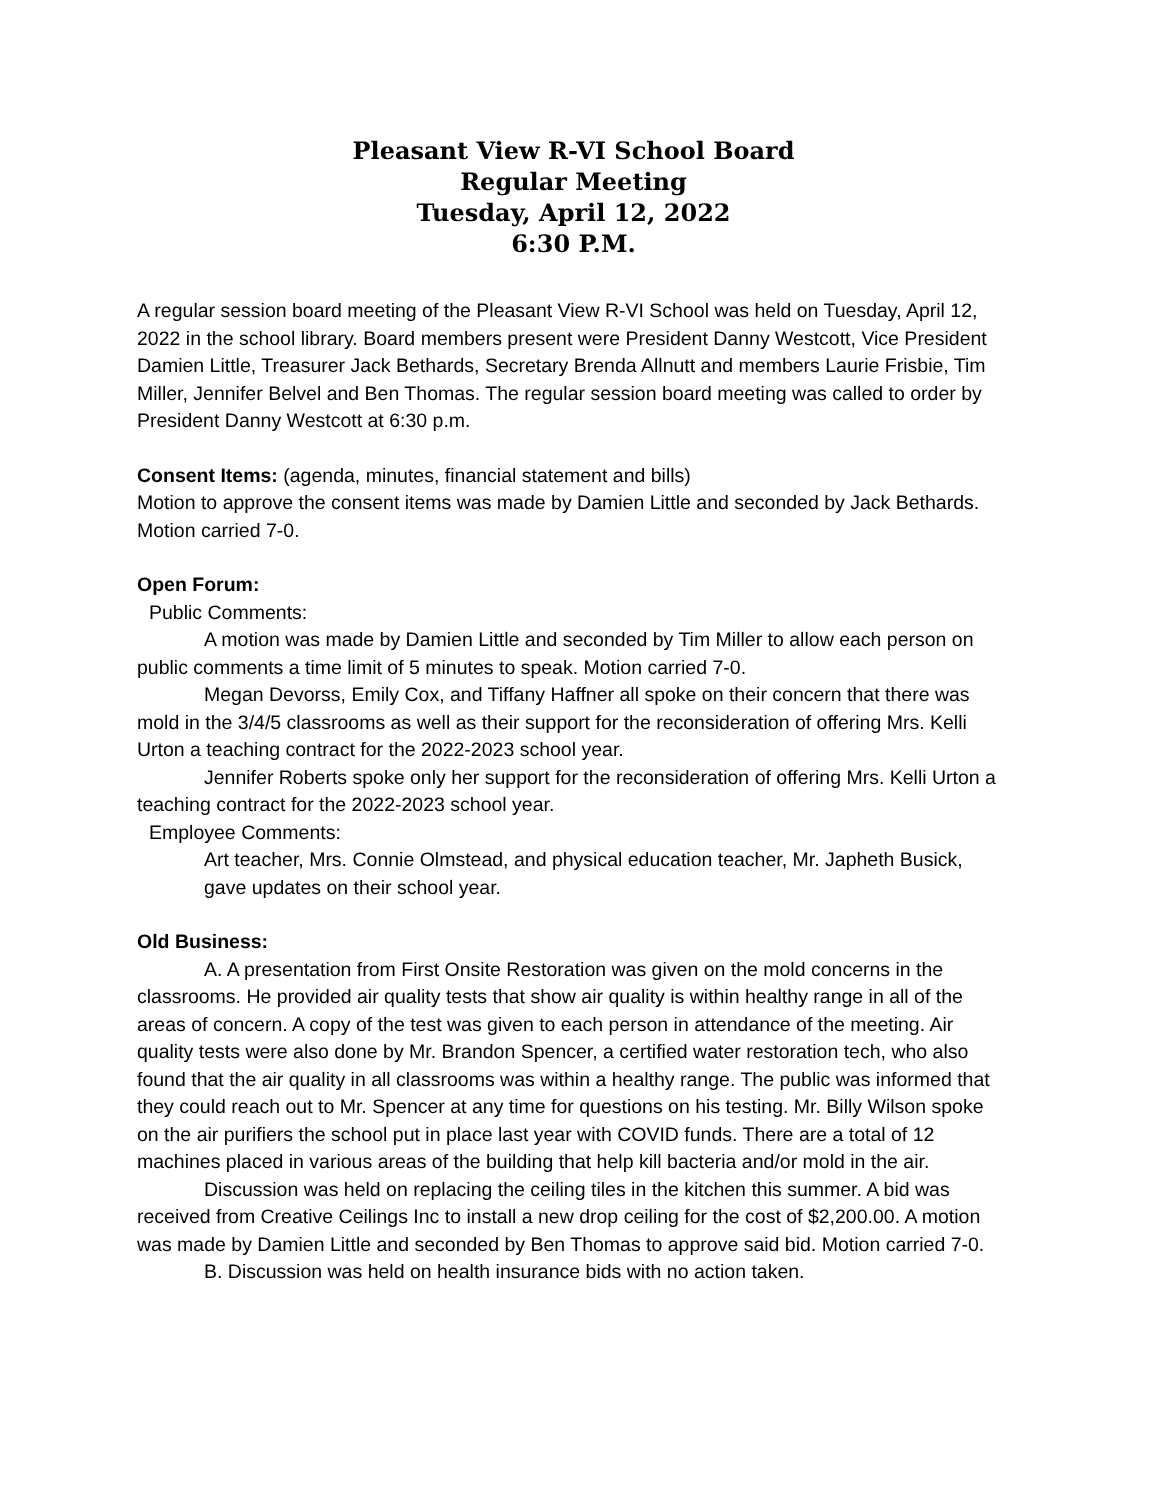Pleasant View R-VI School Board
Regular Meeting
Tuesday, April 12, 2022
6:30 P.M.
A regular session board meeting of the Pleasant View R-VI School was held on Tuesday, April 12, 2022 in the school library. Board members present were President Danny Westcott, Vice President Damien Little, Treasurer Jack Bethards, Secretary Brenda Allnutt and members Laurie Frisbie, Tim Miller, Jennifer Belvel and Ben Thomas. The regular session board meeting was called to order by President Danny Westcott at 6:30 p.m.
Consent Items: (agenda, minutes, financial statement and bills)
Motion to approve the consent items was made by Damien Little and seconded by Jack Bethards. Motion carried 7-0.
Open Forum:
Public Comments:
A motion was made by Damien Little and seconded by Tim Miller to allow each person on public comments a time limit of 5 minutes to speak. Motion carried 7-0.
Megan Devorss, Emily Cox, and Tiffany Haffner all spoke on their concern that there was mold in the 3/4/5 classrooms as well as their support for the reconsideration of offering Mrs. Kelli Urton a teaching contract for the 2022-2023 school year.
Jennifer Roberts spoke only her support for the reconsideration of offering Mrs. Kelli Urton a teaching contract for the 2022-2023 school year.
Employee Comments:
Art teacher, Mrs. Connie Olmstead, and physical education teacher, Mr. Japheth Busick, gave updates on their school year.
Old Business:
A. A presentation from First Onsite Restoration was given on the mold concerns in the classrooms. He provided air quality tests that show air quality is within healthy range in all of the areas of concern. A copy of the test was given to each person in attendance of the meeting. Air quality tests were also done by Mr. Brandon Spencer, a certified water restoration tech, who also found that the air quality in all classrooms was within a healthy range. The public was informed that they could reach out to Mr. Spencer at any time for questions on his testing. Mr. Billy Wilson spoke on the air purifiers the school put in place last year with COVID funds. There are a total of 12 machines placed in various areas of the building that help kill bacteria and/or mold in the air.
Discussion was held on replacing the ceiling tiles in the kitchen this summer. A bid was received from Creative Ceilings Inc to install a new drop ceiling for the cost of $2,200.00. A motion was made by Damien Little and seconded by Ben Thomas to approve said bid. Motion carried 7-0.
B. Discussion was held on health insurance bids with no action taken.